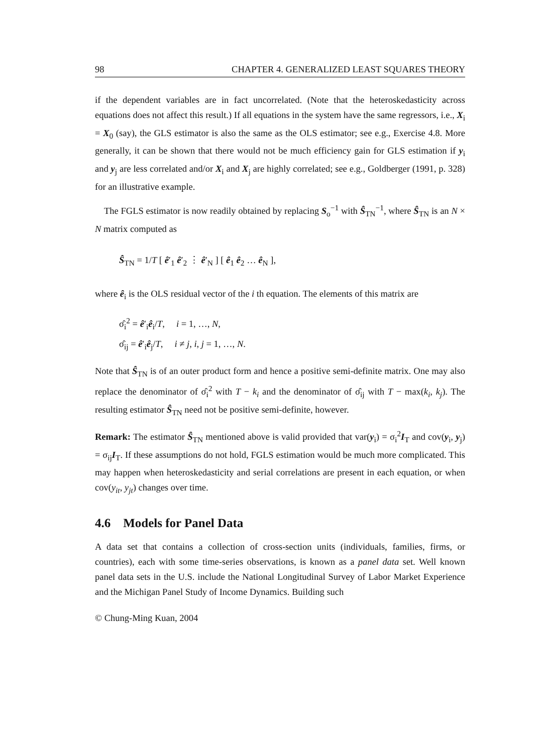98 CHAPTER 4. GENERALIZED LEAST SQUARES THEORY
if the dependent variables are in fact uncorrelated. (Note that the heteroskedasticity across equations does not affect this result.) If all equations in the system have the same regressors, i.e., X<sub>i</sub> = X<sub>0</sub> (say), the GLS estimator is also the same as the OLS estimator; see e.g., Exercise 4.8. More generally, it can be shown that there would not be much efficiency gain for GLS estimation if y<sub>i</sub> and y<sub>j</sub> are less correlated and/or X<sub>i</sub> and X<sub>j</sub> are highly correlated; see e.g., Goldberger (1991, p. 328) for an illustrative example.
The FGLS estimator is now readily obtained by replacing S<sub>o</sub><sup>−1</sup> with Ŝ<sub>TN</sub><sup>−1</sup>, where Ŝ<sub>TN</sub> is an N × N matrix computed as
Ŝ<sub>TN</sub> = 1/T [ ê′<sub>1</sub> ê′<sub>2</sub> ⋮ ê′<sub>N</sub> ] [ ê<sub>1</sub> ê<sub>2</sub> … ê<sub>N</sub> ],
where ê<sub>i</sub> is the OLS residual vector of the i th equation. The elements of this matrix are
σ̂<sub>i</sub><sup>2</sup> = ê′<sub>i</sub>ê<sub>i</sub>/T, i = 1, …, N,
σ̂<sub>ij</sub> = ê′<sub>i</sub>ê<sub>j</sub>/T, i ≠ j, i, j = 1, …, N.
Note that Ŝ<sub>TN</sub> is of an outer product form and hence a positive semi-definite matrix. One may also replace the denominator of σ̂<sub>i</sub><sup>2</sup> with T − k<sub>i</sub> and the denominator of σ̂<sub>ij</sub> with T − max(k<sub>i</sub>, k<sub>j</sub>). The resulting estimator Ŝ<sub>TN</sub> need not be positive semi-definite, however.
Remark: The estimator Ŝ<sub>TN</sub> mentioned above is valid provided that var(y<sub>i</sub>) = σ<sub>i</sub><sup>2</sup>I<sub>T</sub> and cov(y<sub>i</sub>, y<sub>j</sub>) = σ<sub>ij</sub>I<sub>T</sub>. If these assumptions do not hold, FGLS estimation would be much more complicated. This may happen when heteroskedasticity and serial correlations are present in each equation, or when cov(y<sub>it</sub>, y<sub>jt</sub>) changes over time.
4.6 Models for Panel Data
A data set that contains a collection of cross-section units (individuals, families, firms, or countries), each with some time-series observations, is known as a panel data set. Well known panel data sets in the U.S. include the National Longitudinal Survey of Labor Market Experience and the Michigan Panel Study of Income Dynamics. Building such
© Chung-Ming Kuan, 2004